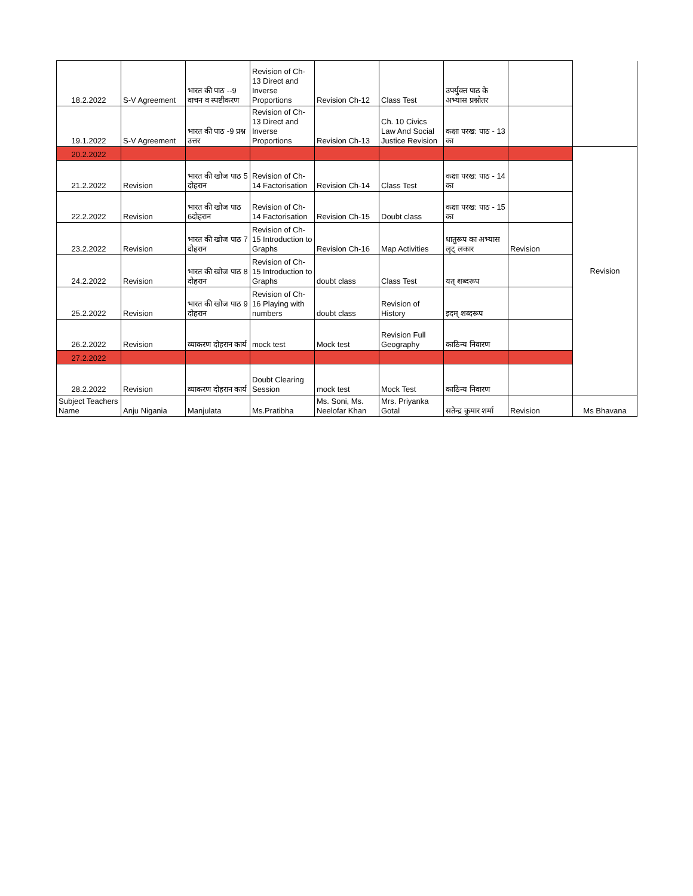| 18.2.2022 | S-V Agreement | भारत की पाठ --9 वाचन व स्पष्टीकरण | Revision of Ch-13 Direct and Inverse Proportions | Revision Ch-12 | Class Test | उपर्युक्त पाठ के अभ्यास प्रश्नोतर | | |
| 19.1.2022 | S-V Agreement | भारत की पाठ -9 प्रश्न उत्तर | Revision of Ch-13 Direct and Inverse Proportions | Revision Ch-13 | Ch. 10 Civics Law And Social Justice Revision | कक्षा परख: पाठ - 13 का | | |
| 20.2.2022 | | | | | | | | Revision |
| 21.2.2022 | Revision | भारत की खोज पाठ 5 दोहरान | Revision of Ch-14 Factorisation | Revision Ch-14 | Class Test | कक्षा परख: पाठ - 14 का | | |
| 22.2.2022 | Revision | भारत की खोज पाठ 6दोहरान | Revision of Ch-14 Factorisation | Revision Ch-15 | Doubt class | कक्षा परख: पाठ - 15 का | | |
| 23.2.2022 | Revision | भारत की खोज पाठ 7 दोहरान | Revision of Ch-15 Introduction to Graphs | Revision Ch-16 | Map Activities | धातुरूप का अभ्यास लृट् लकार | Revision | |
| 24.2.2022 | Revision | भारत की खोज पाठ 8 दोहरान | Revision of Ch-15 Introduction to Graphs | doubt class | Class Test | यत् शब्दरूप | | |
| 25.2.2022 | Revision | भारत की खोज पाठ 9 दोहरान | Revision of Ch-16 Playing with numbers | doubt class | Revision of History | इदम् शब्दरूप | | |
| 26.2.2022 | Revision | व्याकरण दोहरान कार्य | mock test | Mock test | Revision Full Geography | काठिन्य निवारण | | |
| 27.2.2022 | | | | | | | | |
| 28.2.2022 | Revision | व्याकरण दोहरान कार्य | Doubt Clearing Session | mock test | Mock Test | काठिन्य निवारण | | |
| Subject Teachers Name | Anju Nigania | Manjulata | Ms.Pratibha | Ms. Soni, Ms. Neelofar Khan | Mrs. Priyanka Gotal | सतेन्द्र कुमार शर्मा | Revision | Ms Bhavana |